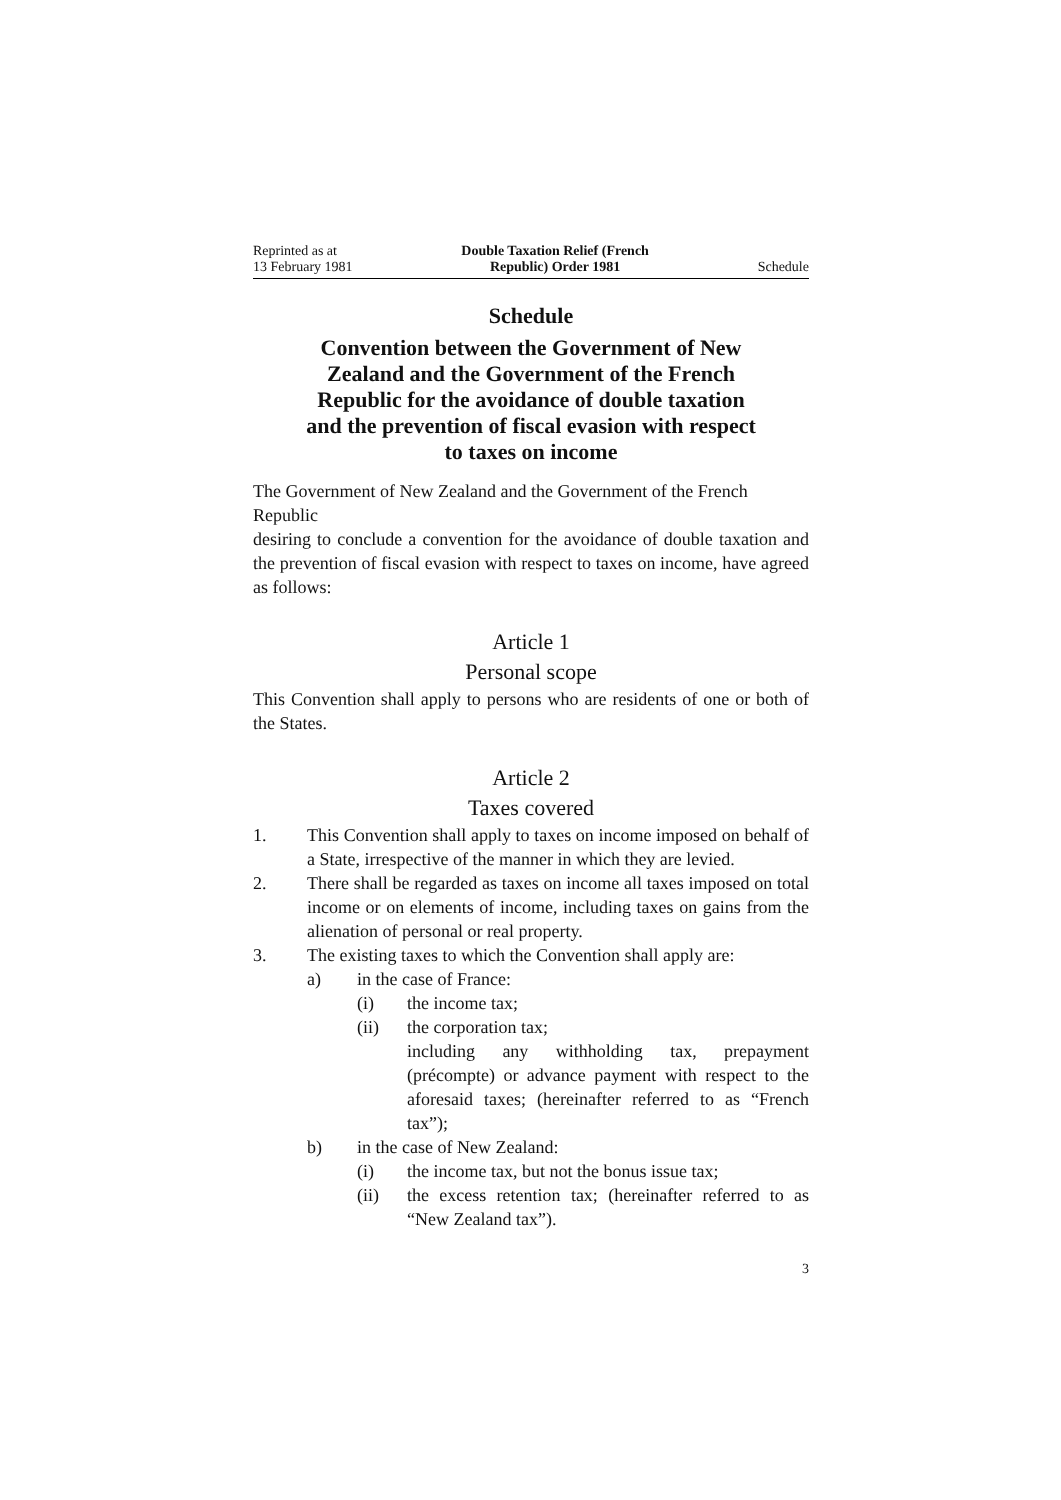Reprinted as at
13 February 1981
Double Taxation Relief (French
Republic) Order 1981
Schedule
Schedule
Convention between the Government of New Zealand and the Government of the French Republic for the avoidance of double taxation and the prevention of fiscal evasion with respect to taxes on income
The Government of New Zealand and the Government of the French Republic
desiring to conclude a convention for the avoidance of double taxation and the prevention of fiscal evasion with respect to taxes on income, have agreed as follows:
Article 1
Personal scope
This Convention shall apply to persons who are residents of one or both of the States.
Article 2
Taxes covered
1. This Convention shall apply to taxes on income imposed on behalf of a State, irrespective of the manner in which they are levied.
2. There shall be regarded as taxes on income all taxes imposed on total income or on elements of income, including taxes on gains from the alienation of personal or real property.
3. The existing taxes to which the Convention shall apply are:
a) in the case of France:
(i) the income tax;
(ii) the corporation tax;
including any withholding tax, prepayment (précompte) or advance payment with respect to the aforesaid taxes; (hereinafter referred to as “French tax”);
b) in the case of New Zealand:
(i) the income tax, but not the bonus issue tax;
(ii) the excess retention tax; (hereinafter referred to as “New Zealand tax”).
3